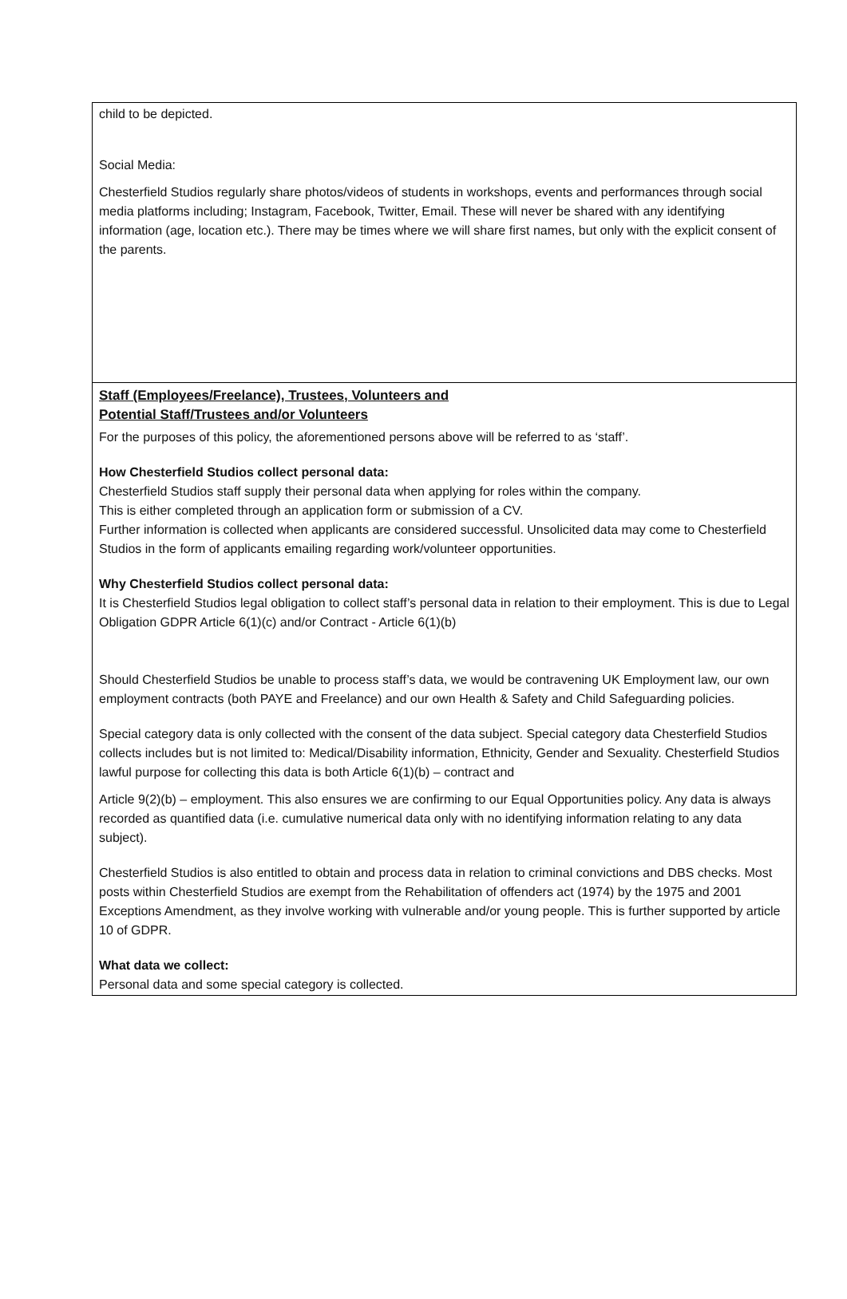child to be depicted.
Social Media:
Chesterfield Studios regularly share photos/videos of students in workshops, events and performances through social media platforms including; Instagram, Facebook, Twitter, Email. These will never be shared with any identifying information (age, location etc.). There may be times where we will share first names, but only with the explicit consent of the parents.
Staff (Employees/Freelance), Trustees, Volunteers and
Potential Staff/Trustees and/or Volunteers
For the purposes of this policy, the aforementioned persons above will be referred to as ‘staff’.
How Chesterfield Studios collect personal data:
Chesterfield Studios staff supply their personal data when applying for roles within the company.
This is either completed through an application form or submission of a CV.
Further information is collected when applicants are considered successful. Unsolicited data may come to Chesterfield Studios in the form of applicants emailing regarding work/volunteer opportunities.
Why Chesterfield Studios collect personal data:
It is Chesterfield Studios legal obligation to collect staff’s personal data in relation to their employment. This is due to Legal Obligation GDPR Article 6(1)(c) and/or Contract - Article 6(1)(b)
Should Chesterfield Studios be unable to process staff’s data, we would be contravening UK Employment law, our own employment contracts (both PAYE and Freelance) and our own Health & Safety and Child Safeguarding policies.
Special category data is only collected with the consent of the data subject. Special category data Chesterfield Studios collects includes but is not limited to: Medical/Disability information, Ethnicity, Gender and Sexuality. Chesterfield Studios lawful purpose for collecting this data is both Article 6(1)(b) – contract and
Article 9(2)(b) – employment. This also ensures we are confirming to our Equal Opportunities policy. Any data is always recorded as quantified data (i.e. cumulative numerical data only with no identifying information relating to any data subject).
Chesterfield Studios is also entitled to obtain and process data in relation to criminal convictions and DBS checks. Most posts within Chesterfield Studios are exempt from the Rehabilitation of offenders act (1974) by the 1975 and 2001 Exceptions Amendment, as they involve working with vulnerable and/or young people. This is further supported by article 10 of GDPR.
What data we collect:
Personal data and some special category is collected.